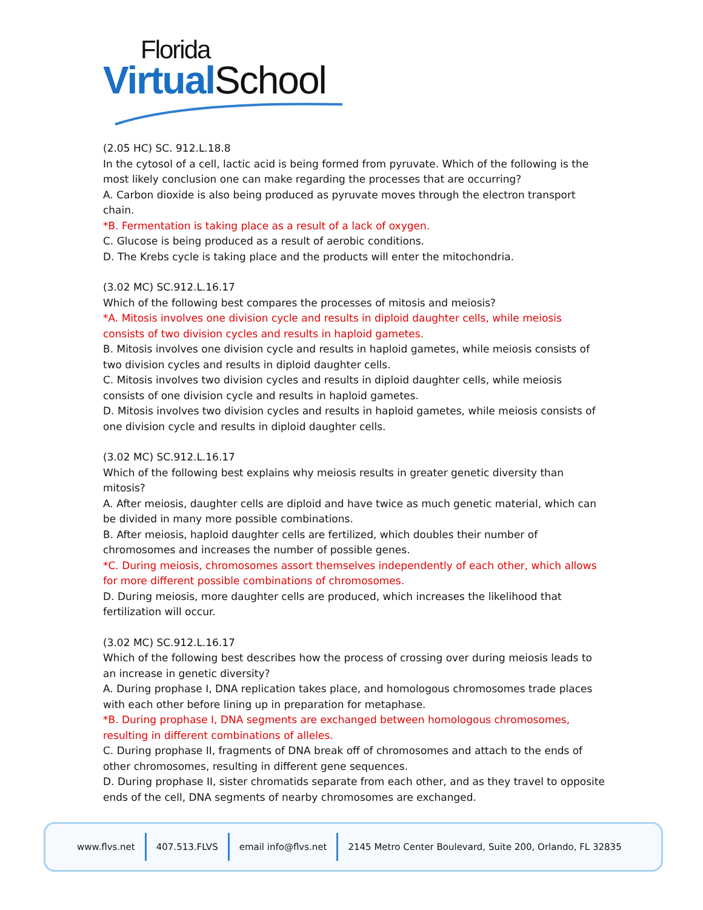Florida
Virtual School
(2.05 HC) SC. 912.L.18.8
In the cytosol of a cell, lactic acid is being formed from pyruvate. Which of the following is the most likely conclusion one can make regarding the processes that are occurring?
A. Carbon dioxide is also being produced as pyruvate moves through the electron transport chain.
*B. Fermentation is taking place as a result of a lack of oxygen.
C. Glucose is being produced as a result of aerobic conditions.
D. The Krebs cycle is taking place and the products will enter the mitochondria.
(3.02 MC) SC.912.L.16.17
Which of the following best compares the processes of mitosis and meiosis?
*A. Mitosis involves one division cycle and results in diploid daughter cells, while meiosis consists of two division cycles and results in haploid gametes.
B. Mitosis involves one division cycle and results in haploid gametes, while meiosis consists of two division cycles and results in diploid daughter cells.
C. Mitosis involves two division cycles and results in diploid daughter cells, while meiosis consists of one division cycle and results in haploid gametes.
D. Mitosis involves two division cycles and results in haploid gametes, while meiosis consists of one division cycle and results in diploid daughter cells.
(3.02 MC) SC.912.L.16.17
Which of the following best explains why meiosis results in greater genetic diversity than mitosis?
A. After meiosis, daughter cells are diploid and have twice as much genetic material, which can be divided in many more possible combinations.
B. After meiosis, haploid daughter cells are fertilized, which doubles their number of chromosomes and increases the number of possible genes.
*C. During meiosis, chromosomes assort themselves independently of each other, which allows for more different possible combinations of chromosomes.
D. During meiosis, more daughter cells are produced, which increases the likelihood that fertilization will occur.
(3.02 MC) SC.912.L.16.17
Which of the following best describes how the process of crossing over during meiosis leads to an increase in genetic diversity?
A. During prophase I, DNA replication takes place, and homologous chromosomes trade places with each other before lining up in preparation for metaphase.
*B. During prophase I, DNA segments are exchanged between homologous chromosomes, resulting in different combinations of alleles.
C. During prophase II, fragments of DNA break off of chromosomes and attach to the ends of other chromosomes, resulting in different gene sequences.
D. During prophase II, sister chromatids separate from each other, and as they travel to opposite ends of the cell, DNA segments of nearby chromosomes are exchanged.
www.flvs.net 407.513.FLVS email info@flvs.net 2145 Metro Center Boulevard, Suite 200, Orlando, FL 32835